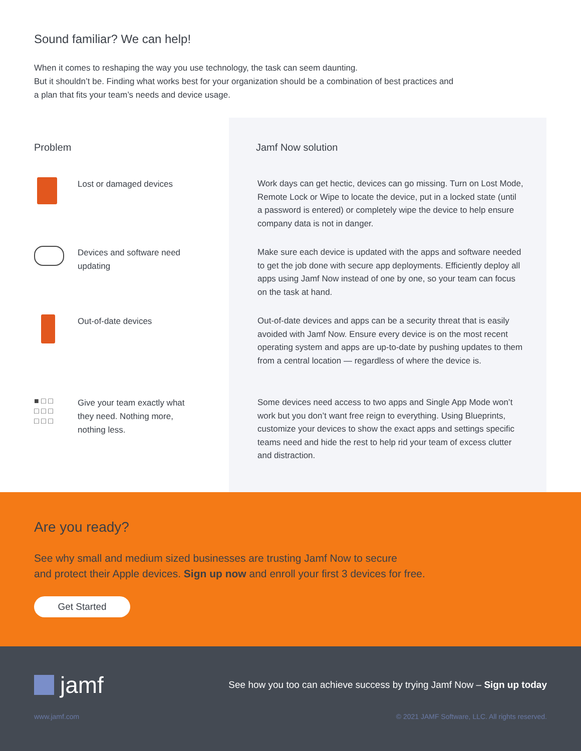Sound familiar? We can help!
When it comes to reshaping the way you use technology, the task can seem daunting.
But it shouldn’t be. Finding what works best for your organization should be a combination of best practices and a plan that fits your team’s needs and device usage.
Problem
Lost or damaged devices
Devices and software need updating
Out-of-date devices
■ □ □
□ □ □
□ □ □
Give your team exactly what they need. Nothing more, nothing less.
Jamf Now solution
Work days can get hectic, devices can go missing. Turn on Lost Mode, Remote Lock or Wipe to locate the device, put in a locked state (until a password is entered) or completely wipe the device to help ensure company data is not in danger.
Make sure each device is updated with the apps and software needed to get the job done with secure app deployments. Efficiently deploy all apps using Jamf Now instead of one by one, so your team can focus on the task at hand.
Out-of-date devices and apps can be a security threat that is easily avoided with Jamf Now. Ensure every device is on the most recent operating system and apps are up-to-date by pushing updates to them from a central location — regardless of where the device is.
Some devices need access to two apps and Single App Mode won’t work but you don’t want free reign to everything. Using Blueprints, customize your devices to show the exact apps and settings specific teams need and hide the rest to help rid your team of excess clutter and distraction.
Are you ready?
See why small and medium sized businesses are trusting Jamf Now to secure
and protect their Apple devices. Sign up now and enroll your first 3 devices for free.
Get Started
jamf
See how you too can achieve success by trying Jamf Now – Sign up today
www.jamf.com © 2021 JAMF Software, LLC. All rights reserved.